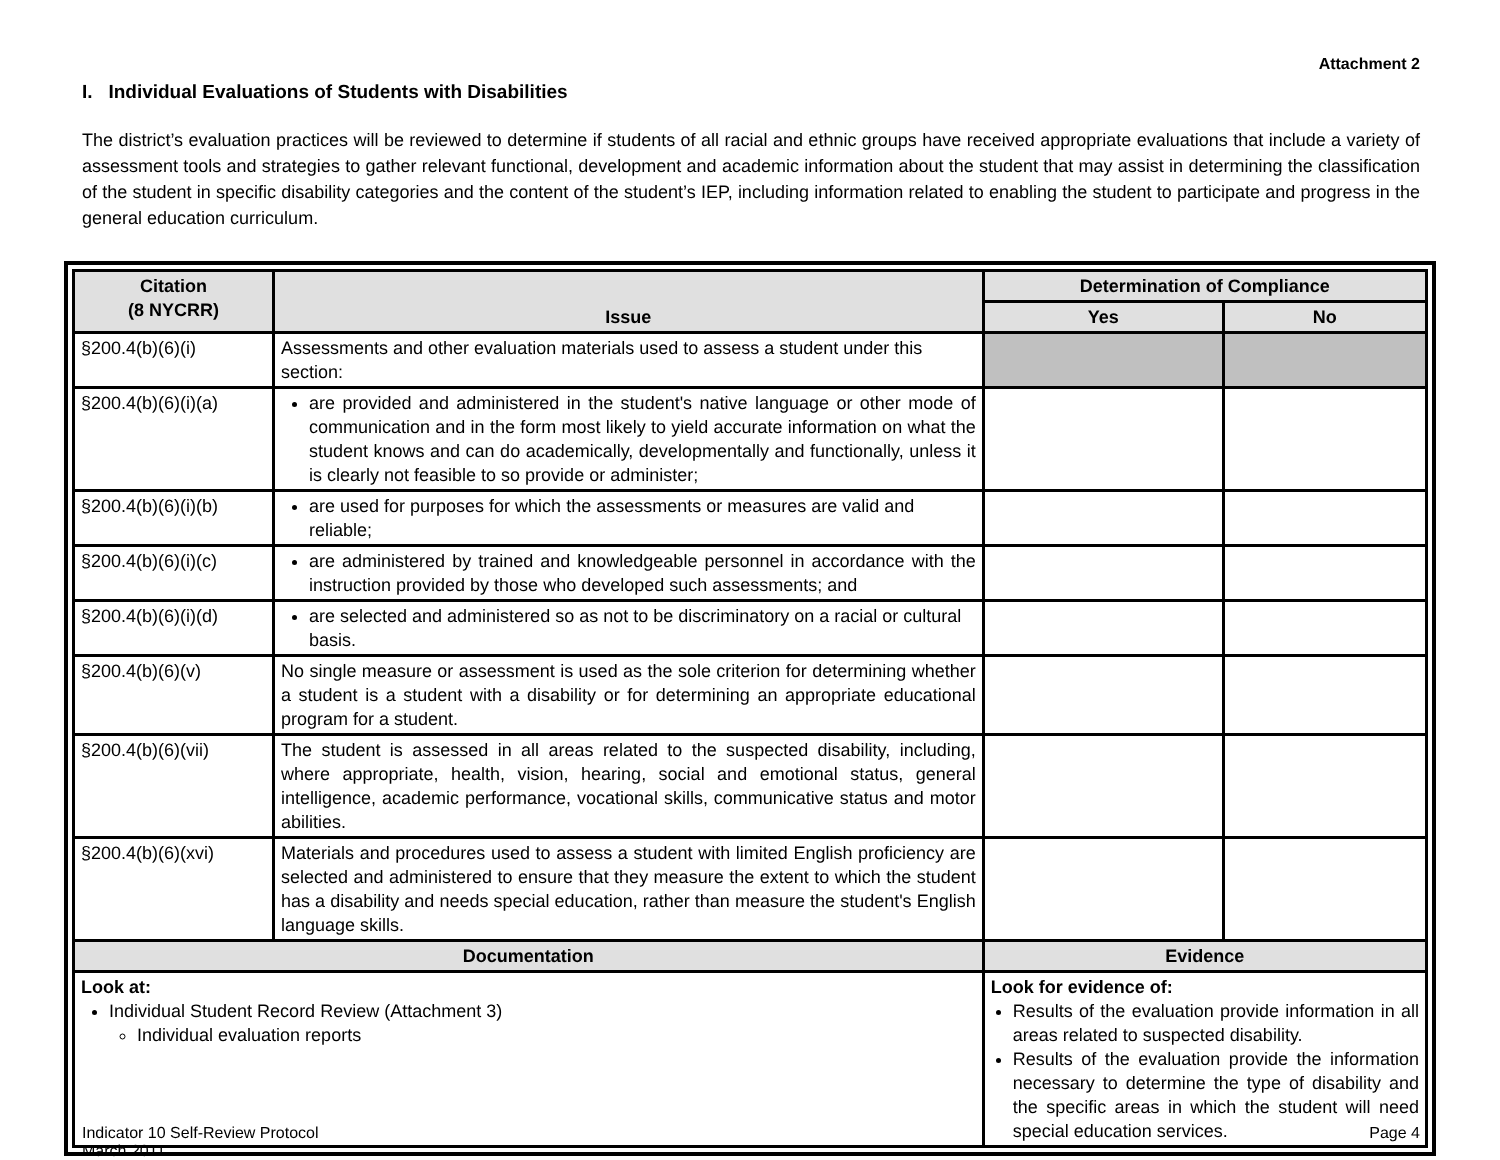Attachment 2
I. Individual Evaluations of Students with Disabilities
The district’s evaluation practices will be reviewed to determine if students of all racial and ethnic groups have received appropriate evaluations that include a variety of assessment tools and strategies to gather relevant functional, development and academic information about the student that may assist in determining the classification of the student in specific disability categories and the content of the student’s IEP, including information related to enabling the student to participate and progress in the general education curriculum.
| Citation (8 NYCRR) | Issue | | Determination of Compliance | |
| --- | --- | --- | --- | --- |
| | | | Yes | No |
| §200.4(b)(6)(i) | Assessments and other evaluation materials used to assess a student under this section: | | | |
| §200.4(b)(6)(i)(a) | are provided and administered in the student's native language or other mode of communication and in the form most likely to yield accurate information on what the student knows and can do academically, developmentally and functionally, unless it is clearly not feasible to so provide or administer; | | | |
| §200.4(b)(6)(i)(b) | are used for purposes for which the assessments or measures are valid and reliable; | | | |
| §200.4(b)(6)(i)(c) | are administered by trained and knowledgeable personnel in accordance with the instruction provided by those who developed such assessments; and | | | |
| §200.4(b)(6)(i)(d) | are selected and administered so as not to be discriminatory on a racial or cultural basis. | | | |
| §200.4(b)(6)(v) | No single measure or assessment is used as the sole criterion for determining whether a student is a student with a disability or for determining an appropriate educational program for a student. | | | |
| §200.4(b)(6)(vii) | The student is assessed in all areas related to the suspected disability, including, where appropriate, health, vision, hearing, social and emotional status, general intelligence, academic performance, vocational skills, communicative status and motor abilities. | | | |
| §200.4(b)(6)(xvi) | Materials and procedures used to assess a student with limited English proficiency are selected and administered to ensure that they measure the extent to which the student has a disability and needs special education, rather than measure the student's English language skills. | | | |
| Documentation | | Evidence | | |
| Look at: Individual Student Record Review (Attachment 3) Individual evaluation reports | | Look for evidence of: Results of the evaluation provide information in all areas related to suspected disability. Results of the evaluation provide the information necessary to determine the type of disability and the specific areas in which the student will need special education services. | | |
Indicator 10 Self-Review Protocol
March 2011
Page 4